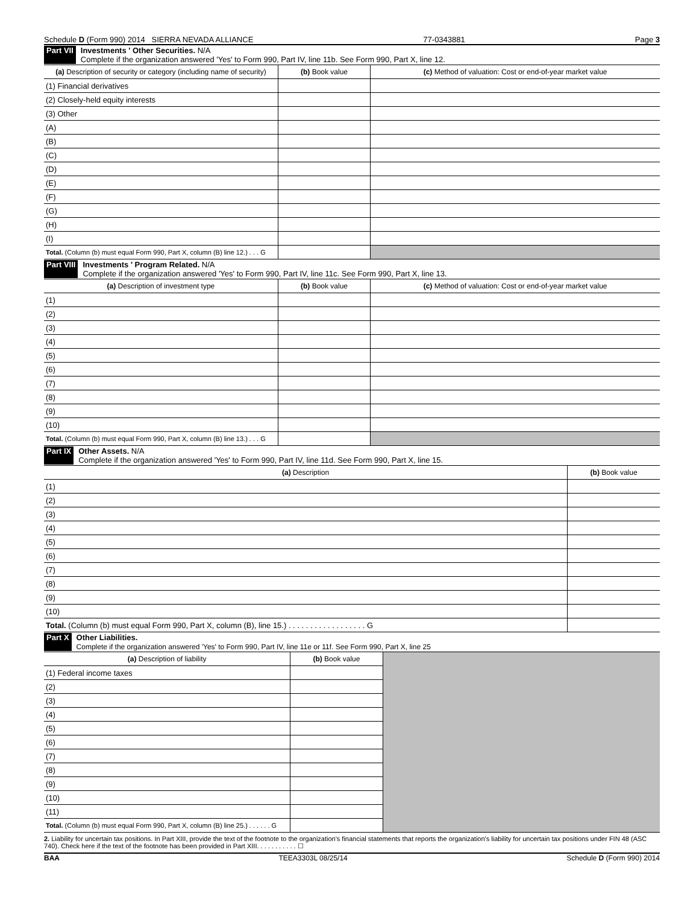Schedule D (Form 990) 2014 SIERRA NEVADA ALLIANCE 77-0343881 Page 3
Part VII Investments ' Other Securities. N/A
Complete if the organization answered 'Yes' to Form 990, Part IV, line 11b. See Form 990, Part X, line 12.
| (a) Description of security or category (including name of security) | (b) Book value | (c) Method of valuation: Cost or end-of-year market value |
| --- | --- | --- |
| (1) Financial derivatives | | |
| (2) Closely-held equity interests | | |
| (3) Other | | |
| (A) | | |
| (B) | | |
| (C) | | |
| (D) | | |
| (E) | | |
| (F) | | |
| (G) | | |
| (H) | | |
| (I) | | |
| Total. (Column (b) must equal Form 990, Part X, column (B) line 12.) . . . G | | |
Part VIII Investments ' Program Related. N/A
Complete if the organization answered 'Yes' to Form 990, Part IV, line 11c. See Form 990, Part X, line 13.
| (a) Description of investment type | (b) Book value | (c) Method of valuation: Cost or end-of-year market value |
| --- | --- | --- |
| (1) | | |
| (2) | | |
| (3) | | |
| (4) | | |
| (5) | | |
| (6) | | |
| (7) | | |
| (8) | | |
| (9) | | |
| (10) | | |
| Total. (Column (b) must equal Form 990, Part X, column (B) line 13.) . . . G | | |
Part IX Other Assets. N/A
Complete if the organization answered 'Yes' to Form 990, Part IV, line 11d. See Form 990, Part X, line 15.
| (a) Description | (b) Book value |
| --- | --- |
| (1) | |
| (2) | |
| (3) | |
| (4) | |
| (5) | |
| (6) | |
| (7) | |
| (8) | |
| (9) | |
| (10) | |
| Total. (Column (b) must equal Form 990, Part X, column (B), line 15.) . . . . . . . . . . . . . . . . . . G | |
Part X Other Liabilities.
Complete if the organization answered 'Yes' to Form 990, Part IV, line 11e or 11f. See Form 990, Part X, line 25
| (a) Description of liability | (b) Book value | |
| (1) Federal income taxes | | |
| (2) | | |
| (3) | | |
| (4) | | |
| (5) | | |
| (6) | | |
| (7) | | |
| (8) | | |
| (9) | | |
| (10) | | |
| (11) | | |
| Total. (Column (b) must equal Form 990, Part X, column (B) line 25.) . . . . . . G | | |
2. Liability for uncertain tax positions. In Part XIII, provide the text of the footnote to the organization's financial statements that reports the organization's liability for uncertain tax positions under FIN 48 (ASC 740). Check here if the text of the footnote has been provided in Part XIII. . . . . . . . . . . ☐
BAA TEEA3303L 08/25/14 Schedule D (Form 990) 2014